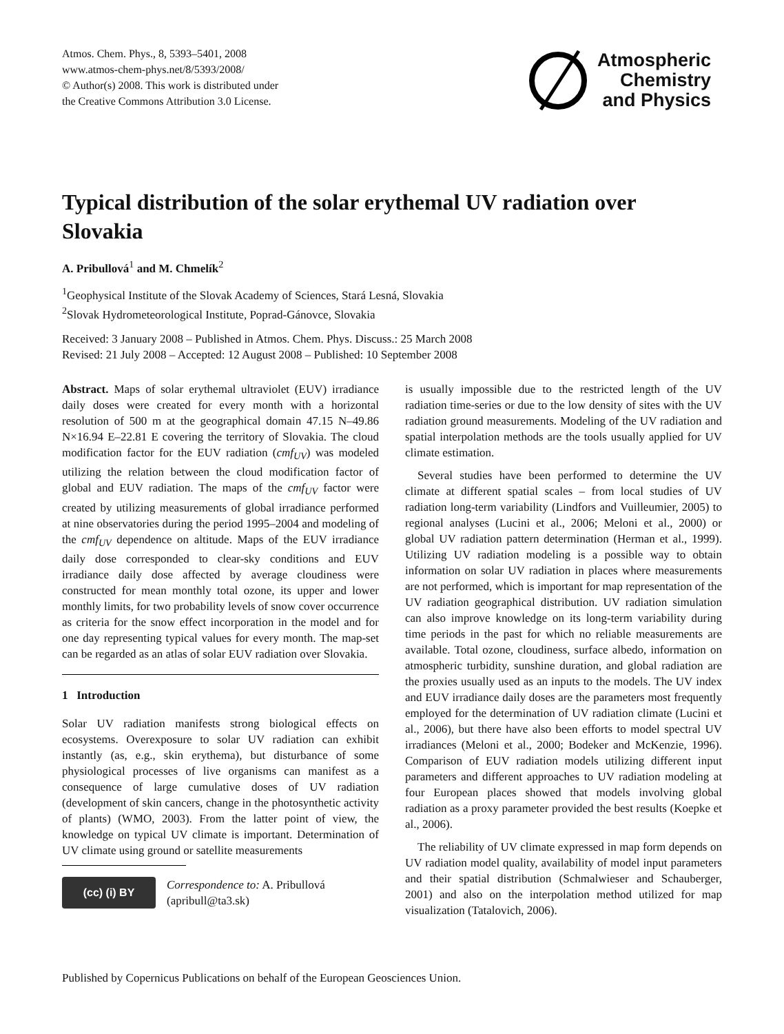Atmos. Chem. Phys., 8, 5393–5401, 2008
www.atmos-chem-phys.net/8/5393/2008/
© Author(s) 2008. This work is distributed under
the Creative Commons Attribution 3.0 License.
Atmospheric
Chemistry
and Physics
Typical distribution of the solar erythemal UV radiation over Slovakia
A. Pribullová<sup>1</sup> and M. Chmelík<sup>2</sup>
<sup>1</sup> Geophysical Institute of the Slovak Academy of Sciences, Stará Lesná, Slovakia
<sup>2</sup> Slovak Hydrometeorological Institute, Poprad-Gánovce, Slovakia
Received: 3 January 2008 – Published in Atmos. Chem. Phys. Discuss.: 25 March 2008
Revised: 21 July 2008 – Accepted: 12 August 2008 – Published: 10 September 2008
Abstract. Maps of solar erythemal ultraviolet (EUV) irradiance daily doses were created for every month with a horizontal resolution of 500 m at the geographical domain 47.15 N–49.86 N×16.94 E–22.81 E covering the territory of Slovakia. The cloud modification factor for the EUV radiation (cmf<sub>UV</sub>) was modeled utilizing the relation between the cloud modification factor of global and EUV radiation. The maps of the cmf<sub>UV</sub> factor were created by utilizing measurements of global irradiance performed at nine observatories during the period 1995–2004 and modeling of the cmf<sub>UV</sub> dependence on altitude. Maps of the EUV irradiance daily dose corresponded to clear-sky conditions and EUV irradiance daily dose affected by average cloudiness were constructed for mean monthly total ozone, its upper and lower monthly limits, for two probability levels of snow cover occurrence as criteria for the snow effect incorporation in the model and for one day representing typical values for every month. The map-set can be regarded as an atlas of solar EUV radiation over Slovakia.
1 Introduction
Solar UV radiation manifests strong biological effects on ecosystems. Overexposure to solar UV radiation can exhibit instantly (as, e.g., skin erythema), but disturbance of some physiological processes of live organisms can manifest as a consequence of large cumulative doses of UV radiation (development of skin cancers, change in the photosynthetic activity of plants) (WMO, 2003). From the latter point of view, the knowledge on typical UV climate is important. Determination of UV climate using ground or satellite measurements
(cc) (i) BY
Correspondence to: A. Pribullová
(apribull@ta3.sk)
is usually impossible due to the restricted length of the UV radiation time-series or due to the low density of sites with the UV radiation ground measurements. Modeling of the UV radiation and spatial interpolation methods are the tools usually applied for UV climate estimation.
Several studies have been performed to determine the UV climate at different spatial scales – from local studies of UV radiation long-term variability (Lindfors and Vuilleumier, 2005) to regional analyses (Lucini et al., 2006; Meloni et al., 2000) or global UV radiation pattern determination (Herman et al., 1999). Utilizing UV radiation modeling is a possible way to obtain information on solar UV radiation in places where measurements are not performed, which is important for map representation of the UV radiation geographical distribution. UV radiation simulation can also improve knowledge on its long-term variability during time periods in the past for which no reliable measurements are available. Total ozone, cloudiness, surface albedo, information on atmospheric turbidity, sunshine duration, and global radiation are the proxies usually used as an inputs to the models. The UV index and EUV irradiance daily doses are the parameters most frequently employed for the determination of UV radiation climate (Lucini et al., 2006), but there have also been efforts to model spectral UV irradiances (Meloni et al., 2000; Bodeker and McKenzie, 1996). Comparison of EUV radiation models utilizing different input parameters and different approaches to UV radiation modeling at four European places showed that models involving global radiation as a proxy parameter provided the best results (Koepke et al., 2006).
The reliability of UV climate expressed in map form depends on UV radiation model quality, availability of model input parameters and their spatial distribution (Schmalwieser and Schauberger, 2001) and also on the interpolation method utilized for map visualization (Tatalovich, 2006).
Published by Copernicus Publications on behalf of the European Geosciences Union.